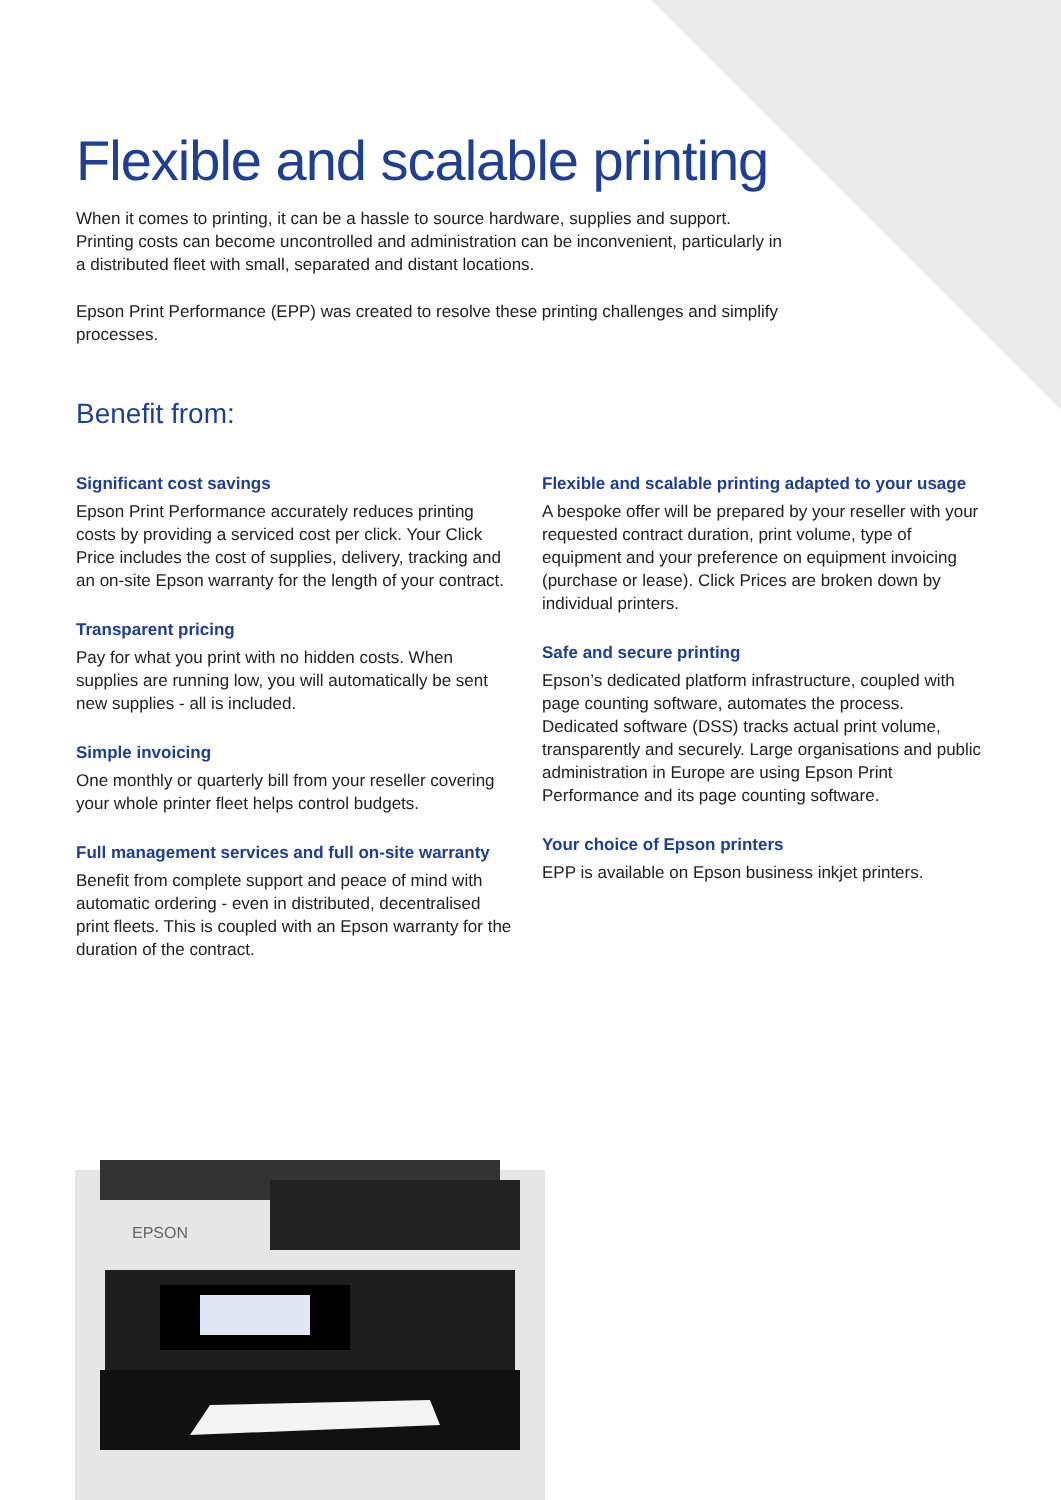Flexible and scalable printing
When it comes to printing, it can be a hassle to source hardware, supplies and support. Printing costs can become uncontrolled and administration can be inconvenient, particularly in a distributed fleet with small, separated and distant locations.
Epson Print Performance (EPP) was created to resolve these printing challenges and simplify processes.
Benefit from:
Significant cost savings
Epson Print Performance accurately reduces printing costs by providing a serviced cost per click. Your Click Price includes the cost of supplies, delivery, tracking and an on-site Epson warranty for the length of your contract.
Transparent pricing
Pay for what you print with no hidden costs. When supplies are running low, you will automatically be sent new supplies - all is included.
Simple invoicing
One monthly or quarterly bill from your reseller covering your whole printer fleet helps control budgets.
Full management services and full on-site warranty
Benefit from complete support and peace of mind with automatic ordering - even in distributed, decentralised print fleets. This is coupled with an Epson warranty for the duration of the contract.
Flexible and scalable printing adapted to your usage
A bespoke offer will be prepared by your reseller with your requested contract duration, print volume, type of equipment and your preference on equipment invoicing (purchase or lease). Click Prices are broken down by individual printers.
Safe and secure printing
Epson’s dedicated platform infrastructure, coupled with page counting software, automates the process. Dedicated software (DSS) tracks actual print volume, transparently and securely. Large organisations and public administration in Europe are using Epson Print Performance and its page counting software.
Your choice of Epson printers
EPP is available on Epson business inkjet printers.
EPSON